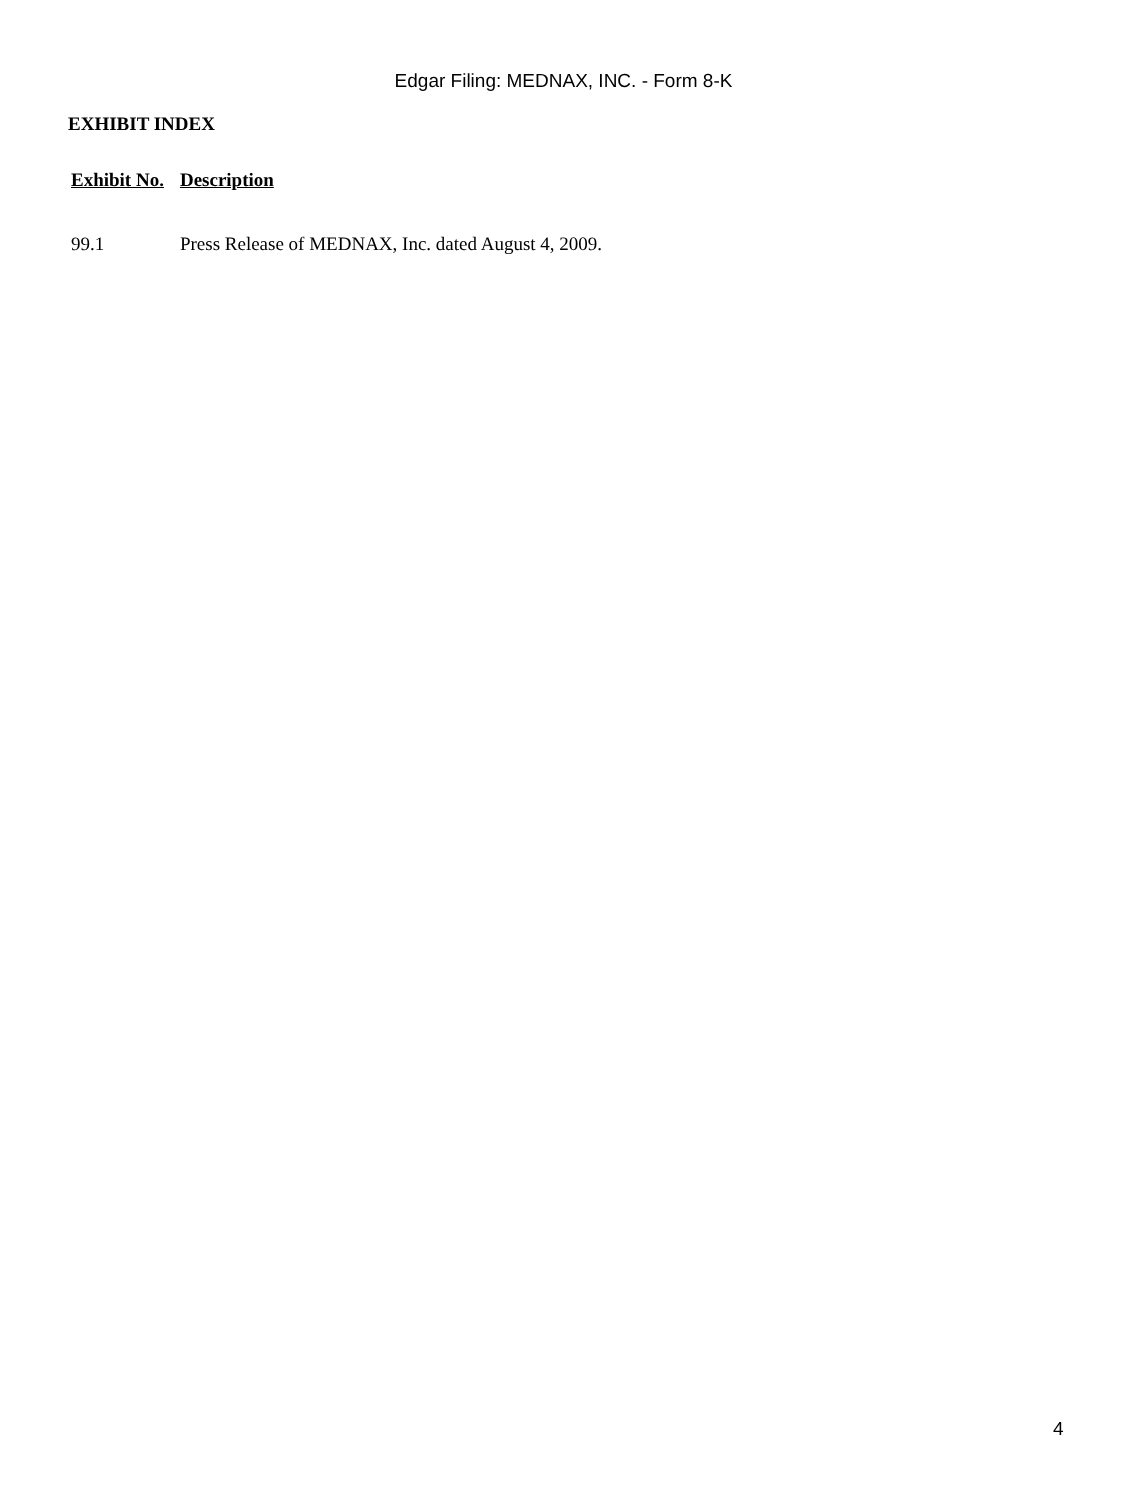Edgar Filing: MEDNAX, INC. - Form 8-K
EXHIBIT INDEX
| Exhibit No. | Description |
| --- | --- |
| 99.1 | Press Release of MEDNAX, Inc. dated August 4, 2009. |
4